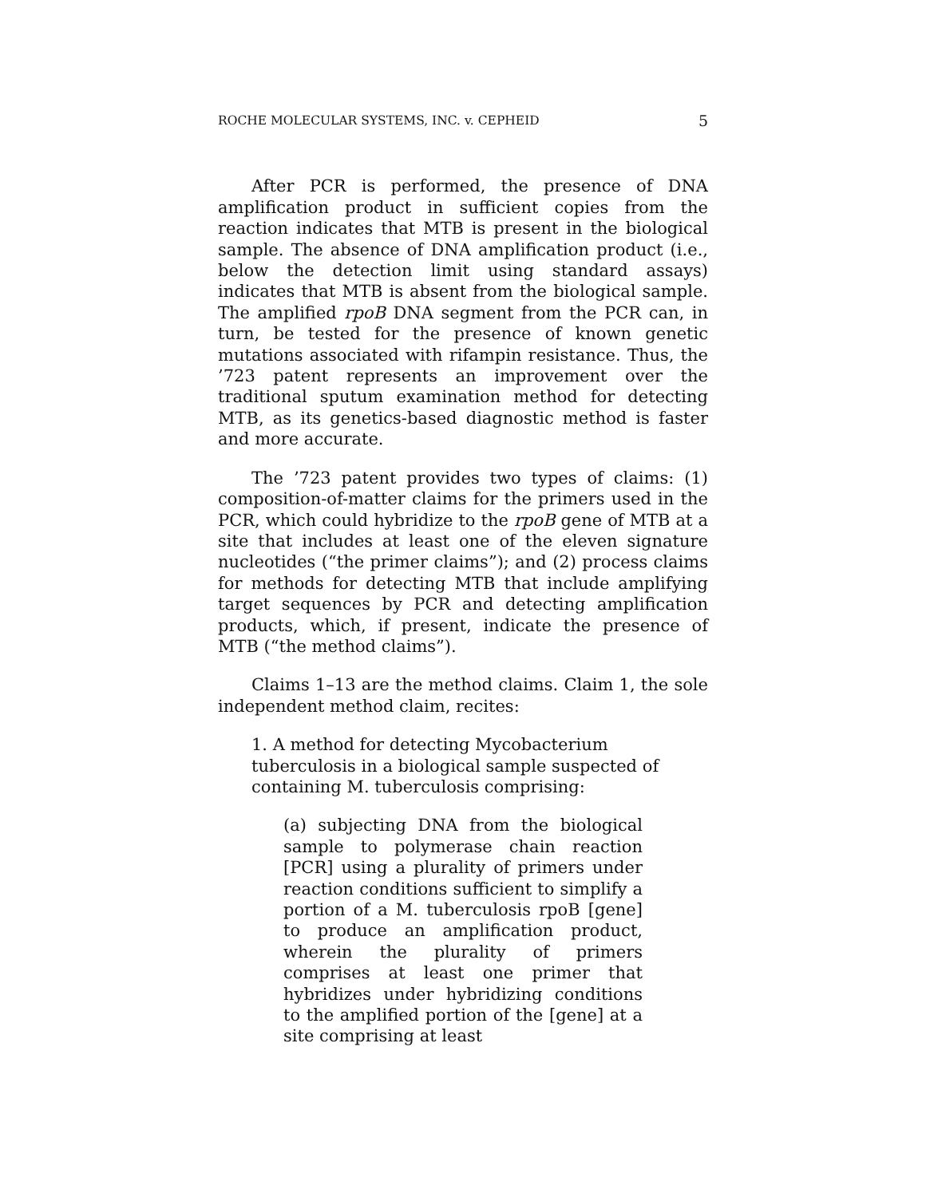ROCHE MOLECULAR SYSTEMS, INC. v. CEPHEID 5
After PCR is performed, the presence of DNA amplification product in sufficient copies from the reaction indicates that MTB is present in the biological sample. The absence of DNA amplification product (i.e., below the detection limit using standard assays) indicates that MTB is absent from the biological sample. The amplified rpoB DNA segment from the PCR can, in turn, be tested for the presence of known genetic mutations associated with rifampin resistance. Thus, the ’723 patent represents an improvement over the traditional sputum examination method for detecting MTB, as its genetics-based diagnostic method is faster and more accurate.
The ’723 patent provides two types of claims: (1) composition-of-matter claims for the primers used in the PCR, which could hybridize to the rpoB gene of MTB at a site that includes at least one of the eleven signature nucleotides (“the primer claims”); and (2) process claims for methods for detecting MTB that include amplifying target sequences by PCR and detecting amplification products, which, if present, indicate the presence of MTB (“the method claims”).
Claims 1–13 are the method claims. Claim 1, the sole independent method claim, recites:
1. A method for detecting Mycobacterium tuberculosis in a biological sample suspected of containing M. tuberculosis comprising:
(a) subjecting DNA from the biological sample to polymerase chain reaction [PCR] using a plurality of primers under reaction conditions sufficient to simplify a portion of a M. tuberculosis rpoB [gene] to produce an amplification product, wherein the plurality of primers comprises at least one primer that hybridizes under hybridizing conditions to the amplified portion of the [gene] at a site comprising at least